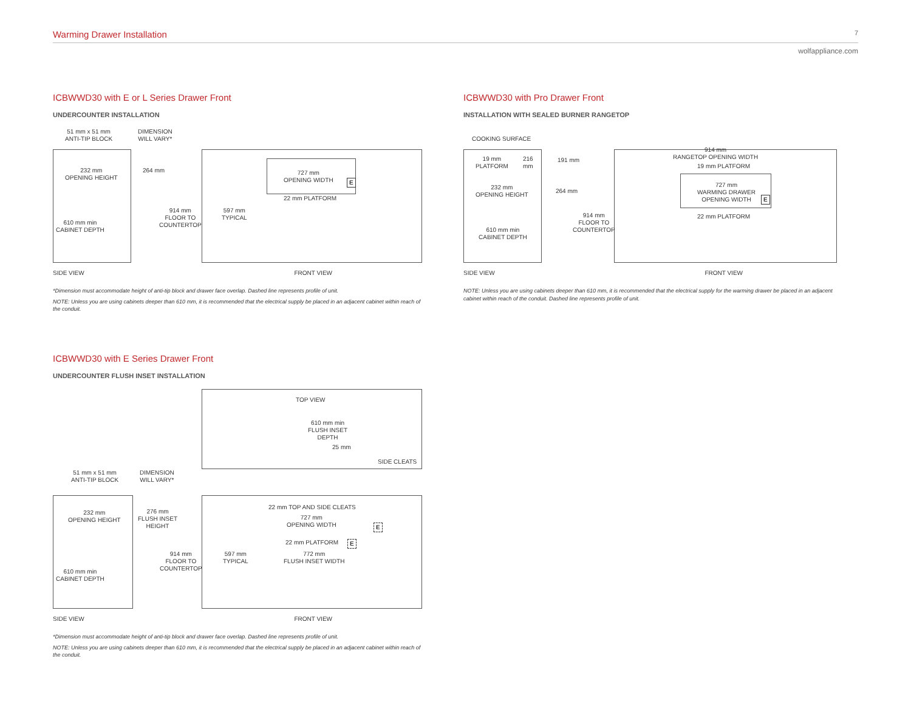Warming Drawer Installation 7
wolfappliance.com
ICBWWD30 with E or L Series Drawer Front
UNDERCOUNTER INSTALLATION
51 mm x 51 mm
ANTI-TIP BLOCK
DIMENSION
WILL VARY*
232 mm
OPENING HEIGHT
264 mm
727 mm
OPENING WIDTH
E
22 mm PLATFORM
914 mm
FLOOR TO
COUNTERTOP
597 mm
TYPICAL
610 mm min
CABINET DEPTH
SIDE VIEW FRONT VIEW
*Dimension must accommodate height of anti-tip block and drawer face overlap. Dashed line represents profile of unit.
NOTE: Unless you are using cabinets deeper than 610 mm, it is recommended that the electrical supply be placed in an adjacent cabinet within reach of the conduit.
ICBWWD30 with Pro Drawer Front
INSTALLATION WITH SEALED BURNER RANGETOP
COOKING SURFACE
914 mm
RANGETOP OPENING WIDTH
19 mm PLATFORM
19 mm
PLATFORM
216
mm
191 mm
232 mm
OPENING HEIGHT
264 mm
727 mm
WARMING DRAWER
OPENING WIDTH
E
22 mm PLATFORM
914 mm
FLOOR TO
COUNTERTOP
610 mm min
CABINET DEPTH
SIDE VIEW FRONT VIEW
NOTE: Unless you are using cabinets deeper than 610 mm, it is recommended that the electrical supply for the warming drawer be placed in an adjacent cabinet within reach of the conduit. Dashed line represents profile of unit.
ICBWWD30 with E Series Drawer Front
UNDERCOUNTER FLUSH INSET INSTALLATION
TOP VIEW
610 mm min
FLUSH INSET
DEPTH
25 mm
SIDE CLEATS
51 mm x 51 mm
ANTI-TIP BLOCK
DIMENSION
WILL VARY*
22 mm TOP AND SIDE CLEATS
727 mm
OPENING WIDTH
232 mm
OPENING HEIGHT
276 mm
FLUSH INSET
HEIGHT
E
22 mm PLATFORM E
772 mm
FLUSH INSET WIDTH
914 mm
FLOOR TO
COUNTERTOP
597 mm
TYPICAL
610 mm min
CABINET DEPTH
SIDE VIEW FRONT VIEW
*Dimension must accommodate height of anti-tip block and drawer face overlap. Dashed line represents profile of unit.
NOTE: Unless you are using cabinets deeper than 610 mm, it is recommended that the electrical supply be placed in an adjacent cabinet within reach of the conduit.